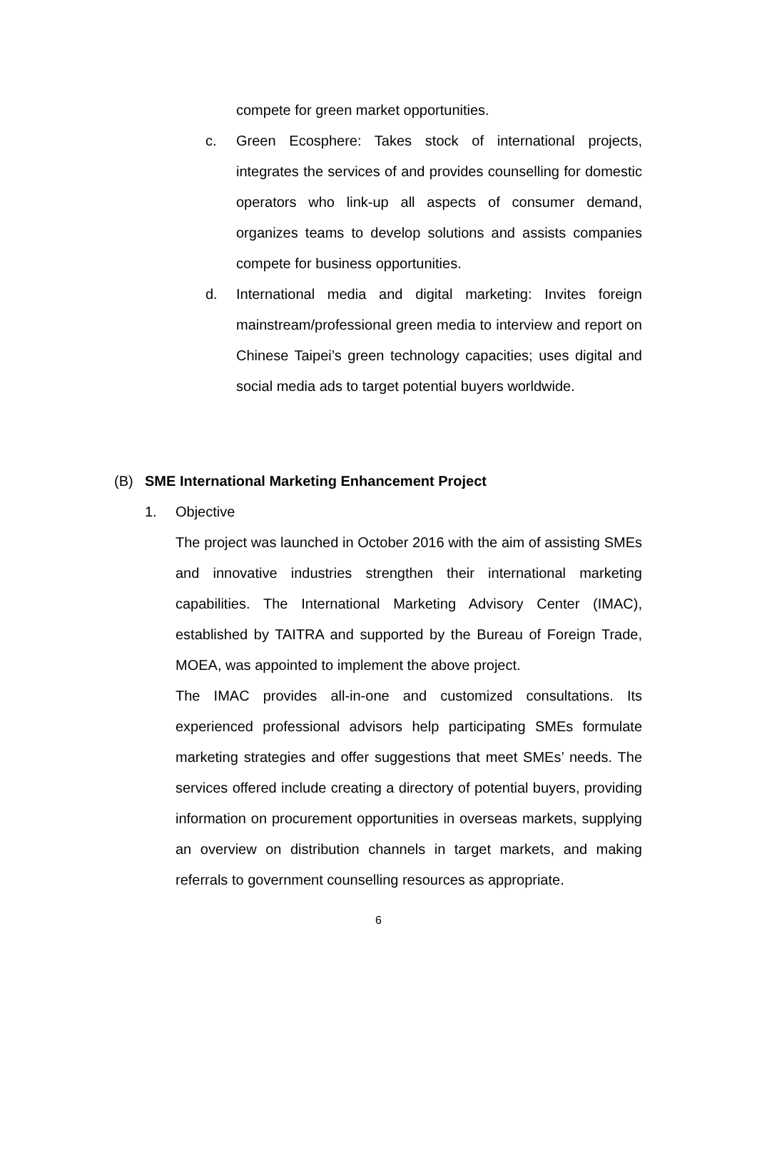compete for green market opportunities.
c. Green Ecosphere: Takes stock of international projects, integrates the services of and provides counselling for domestic operators who link-up all aspects of consumer demand, organizes teams to develop solutions and assists companies compete for business opportunities.
d. International media and digital marketing: Invites foreign mainstream/professional green media to interview and report on Chinese Taipei’s green technology capacities; uses digital and social media ads to target potential buyers worldwide.
(B)
SME International Marketing Enhancement Project
1.
Objective
The project was launched in October 2016 with the aim of assisting SMEs and innovative industries strengthen their international marketing capabilities. The International Marketing Advisory Center (IMAC), established by TAITRA and supported by the Bureau of Foreign Trade, MOEA, was appointed to implement the above project.
The IMAC provides all-in-one and customized consultations. Its experienced professional advisors help participating SMEs formulate marketing strategies and offer suggestions that meet SMEs’ needs. The services offered include creating a directory of potential buyers, providing information on procurement opportunities in overseas markets, supplying an overview on distribution channels in target markets, and making referrals to government counselling resources as appropriate.
6